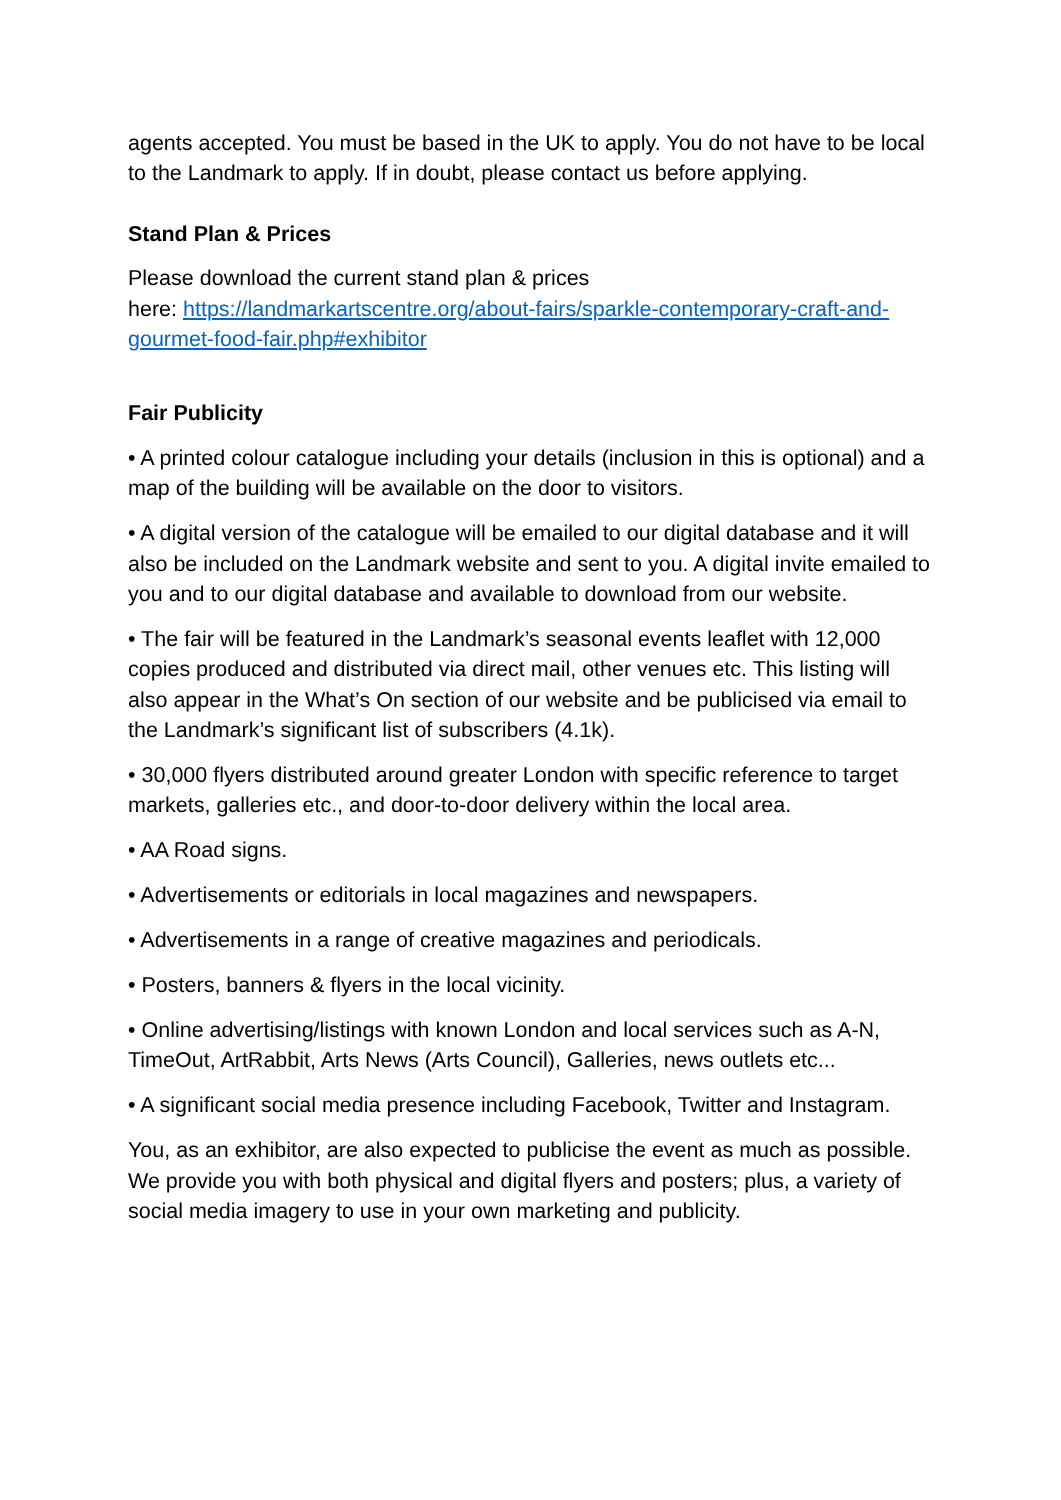agents accepted. You must be based in the UK to apply. You do not have to be local to the Landmark to apply. If in doubt, please contact us before applying.
Stand Plan & Prices
Please download the current stand plan & prices
here: https://landmarkartscentre.org/about-fairs/sparkle-contemporary-craft-and-gourmet-food-fair.php#exhibitor
Fair Publicity
• A printed colour catalogue including your details (inclusion in this is optional) and a map of the building will be available on the door to visitors.
• A digital version of the catalogue will be emailed to our digital database and it will also be included on the Landmark website and sent to you. A digital invite emailed to you and to our digital database and available to download from our website.
• The fair will be featured in the Landmark’s seasonal events leaflet with 12,000 copies produced and distributed via direct mail, other venues etc. This listing will also appear in the What’s On section of our website and be publicised via email to the Landmark’s significant list of subscribers (4.1k).
• 30,000 flyers distributed around greater London with specific reference to target markets, galleries etc., and door-to-door delivery within the local area.
• AA Road signs.
• Advertisements or editorials in local magazines and newspapers.
• Advertisements in a range of creative magazines and periodicals.
• Posters, banners & flyers in the local vicinity.
• Online advertising/listings with known London and local services such as A-N, TimeOut, ArtRabbit, Arts News (Arts Council), Galleries, news outlets etc...
• A significant social media presence including Facebook, Twitter and Instagram.
You, as an exhibitor, are also expected to publicise the event as much as possible. We provide you with both physical and digital flyers and posters; plus, a variety of social media imagery to use in your own marketing and publicity.